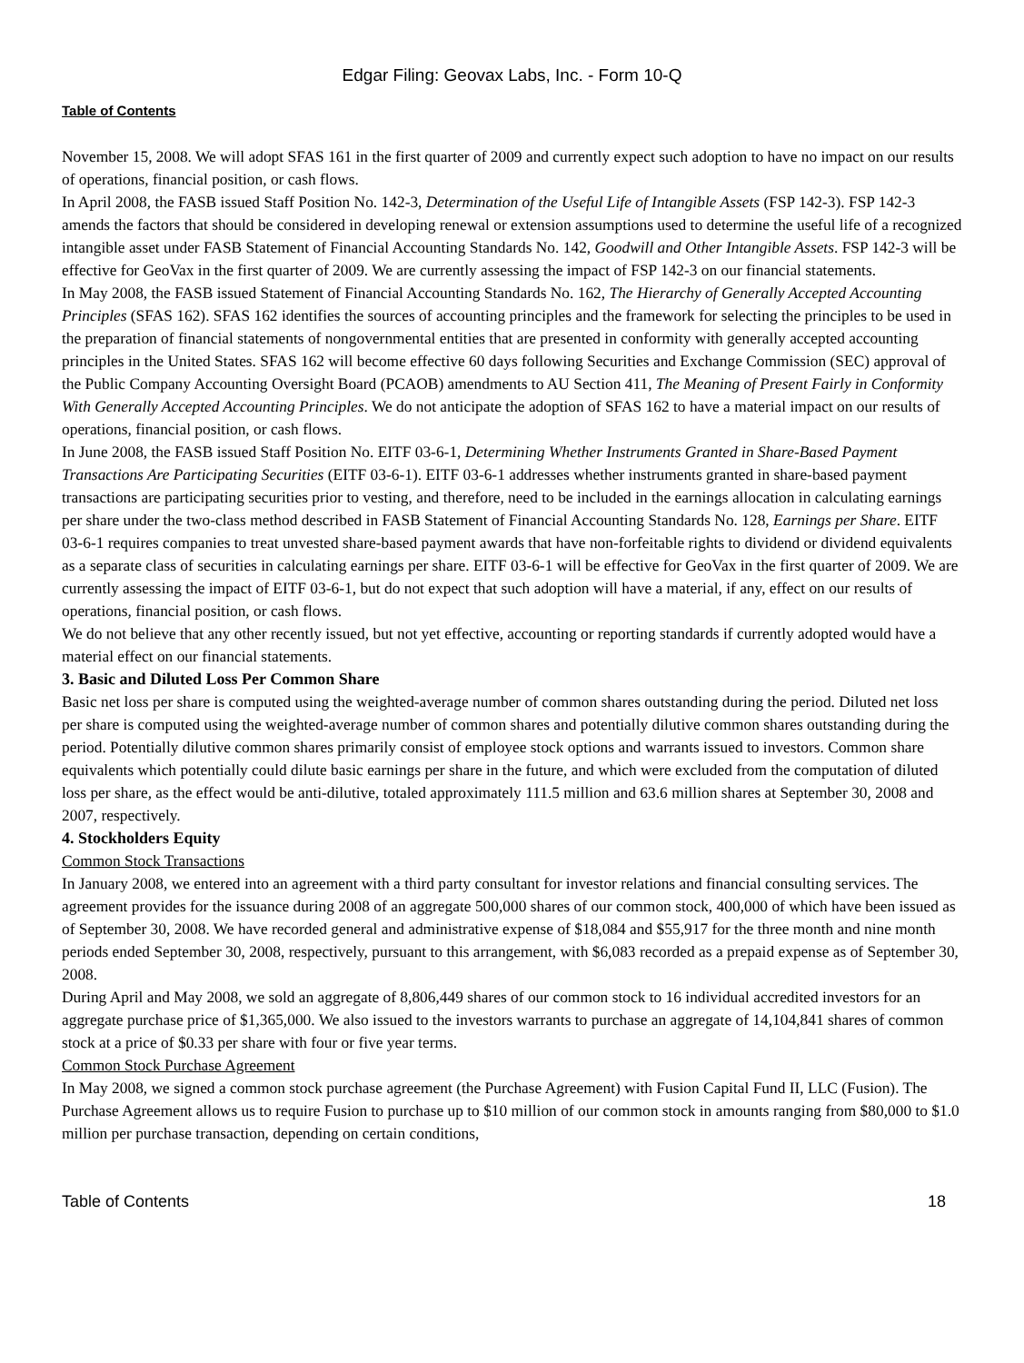Edgar Filing: Geovax Labs, Inc. - Form 10-Q
Table of Contents
November 15, 2008. We will adopt SFAS 161 in the first quarter of 2009 and currently expect such adoption to have no impact on our results of operations, financial position, or cash flows.
In April 2008, the FASB issued Staff Position No. 142-3, Determination of the Useful Life of Intangible Assets (FSP 142-3). FSP 142-3 amends the factors that should be considered in developing renewal or extension assumptions used to determine the useful life of a recognized intangible asset under FASB Statement of Financial Accounting Standards No. 142, Goodwill and Other Intangible Assets. FSP 142-3 will be effective for GeoVax in the first quarter of 2009. We are currently assessing the impact of FSP 142-3 on our financial statements.
In May 2008, the FASB issued Statement of Financial Accounting Standards No. 162, The Hierarchy of Generally Accepted Accounting Principles (SFAS 162). SFAS 162 identifies the sources of accounting principles and the framework for selecting the principles to be used in the preparation of financial statements of nongovernmental entities that are presented in conformity with generally accepted accounting principles in the United States. SFAS 162 will become effective 60 days following Securities and Exchange Commission (SEC) approval of the Public Company Accounting Oversight Board (PCAOB) amendments to AU Section 411, The Meaning of Present Fairly in Conformity With Generally Accepted Accounting Principles. We do not anticipate the adoption of SFAS 162 to have a material impact on our results of operations, financial position, or cash flows.
In June 2008, the FASB issued Staff Position No. EITF 03-6-1, Determining Whether Instruments Granted in Share-Based Payment Transactions Are Participating Securities (EITF 03-6-1). EITF 03-6-1 addresses whether instruments granted in share-based payment transactions are participating securities prior to vesting, and therefore, need to be included in the earnings allocation in calculating earnings per share under the two-class method described in FASB Statement of Financial Accounting Standards No. 128, Earnings per Share. EITF 03-6-1 requires companies to treat unvested share-based payment awards that have non-forfeitable rights to dividend or dividend equivalents as a separate class of securities in calculating earnings per share. EITF 03-6-1 will be effective for GeoVax in the first quarter of 2009. We are currently assessing the impact of EITF 03-6-1, but do not expect that such adoption will have a material, if any, effect on our results of operations, financial position, or cash flows.
We do not believe that any other recently issued, but not yet effective, accounting or reporting standards if currently adopted would have a material effect on our financial statements.
3. Basic and Diluted Loss Per Common Share
Basic net loss per share is computed using the weighted-average number of common shares outstanding during the period. Diluted net loss per share is computed using the weighted-average number of common shares and potentially dilutive common shares outstanding during the period. Potentially dilutive common shares primarily consist of employee stock options and warrants issued to investors. Common share equivalents which potentially could dilute basic earnings per share in the future, and which were excluded from the computation of diluted loss per share, as the effect would be anti-dilutive, totaled approximately 111.5 million and 63.6 million shares at September 30, 2008 and 2007, respectively.
4. Stockholders Equity
Common Stock Transactions
In January 2008, we entered into an agreement with a third party consultant for investor relations and financial consulting services. The agreement provides for the issuance during 2008 of an aggregate 500,000 shares of our common stock, 400,000 of which have been issued as of September 30, 2008. We have recorded general and administrative expense of $18,084 and $55,917 for the three month and nine month periods ended September 30, 2008, respectively, pursuant to this arrangement, with $6,083 recorded as a prepaid expense as of September 30, 2008.
During April and May 2008, we sold an aggregate of 8,806,449 shares of our common stock to 16 individual accredited investors for an aggregate purchase price of $1,365,000. We also issued to the investors warrants to purchase an aggregate of 14,104,841 shares of common stock at a price of $0.33 per share with four or five year terms.
Common Stock Purchase Agreement
In May 2008, we signed a common stock purchase agreement (the Purchase Agreement) with Fusion Capital Fund II, LLC (Fusion). The Purchase Agreement allows us to require Fusion to purchase up to $10 million of our common stock in amounts ranging from $80,000 to $1.0 million per purchase transaction, depending on certain conditions,
Table of Contents 18